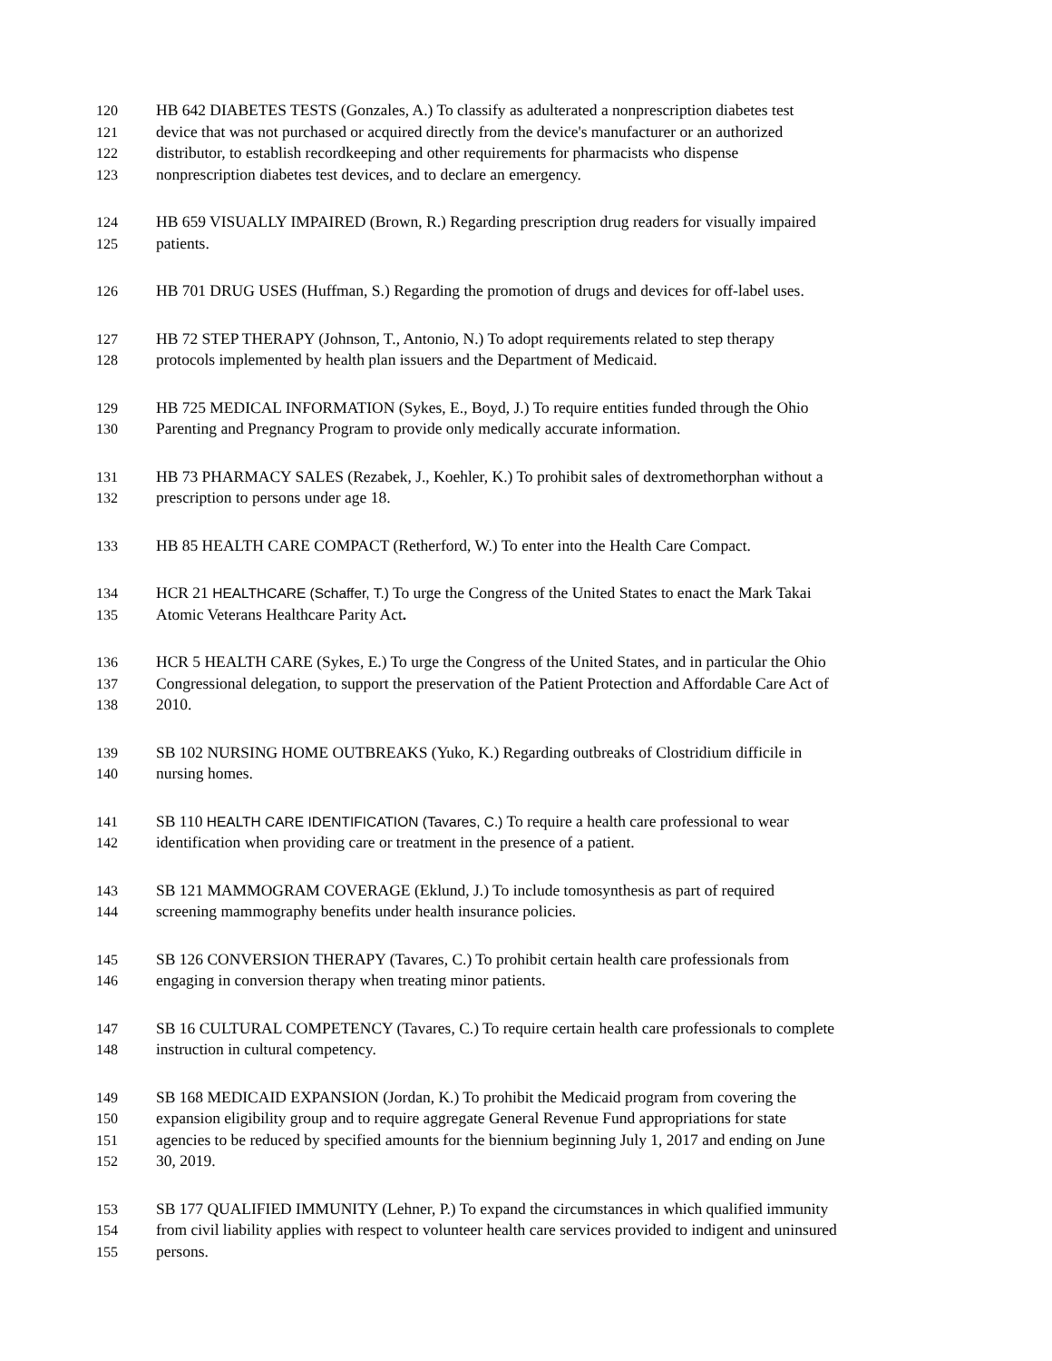120 HB 642 DIABETES TESTS (Gonzales, A.) To classify as adulterated a nonprescription diabetes test
121 device that was not purchased or acquired directly from the device's manufacturer or an authorized
122 distributor, to establish recordkeeping and other requirements for pharmacists who dispense
123 nonprescription diabetes test devices, and to declare an emergency.
124 HB 659 VISUALLY IMPAIRED (Brown, R.) Regarding prescription drug readers for visually impaired
125 patients.
126 HB 701 DRUG USES (Huffman, S.) Regarding the promotion of drugs and devices for off-label uses.
127 HB 72 STEP THERAPY (Johnson, T., Antonio, N.) To adopt requirements related to step therapy
128 protocols implemented by health plan issuers and the Department of Medicaid.
129 HB 725 MEDICAL INFORMATION (Sykes, E., Boyd, J.) To require entities funded through the Ohio
130 Parenting and Pregnancy Program to provide only medically accurate information.
131 HB 73 PHARMACY SALES (Rezabek, J., Koehler, K.) To prohibit sales of dextromethorphan without a
132 prescription to persons under age 18.
133 HB 85 HEALTH CARE COMPACT (Retherford, W.) To enter into the Health Care Compact.
134 HCR 21 HEALTHCARE (Schaffer, T.) To urge the Congress of the United States to enact the Mark Takai
135 Atomic Veterans Healthcare Parity Act.
136 HCR 5 HEALTH CARE (Sykes, E.) To urge the Congress of the United States, and in particular the Ohio
137 Congressional delegation, to support the preservation of the Patient Protection and Affordable Care Act of
138 2010.
139 SB 102 NURSING HOME OUTBREAKS (Yuko, K.) Regarding outbreaks of Clostridium difficile in
140 nursing homes.
141 SB 110 HEALTH CARE IDENTIFICATION (Tavares, C.) To require a health care professional to wear
142 identification when providing care or treatment in the presence of a patient.
143 SB 121 MAMMOGRAM COVERAGE (Eklund, J.) To include tomosynthesis as part of required
144 screening mammography benefits under health insurance policies.
145 SB 126 CONVERSION THERAPY (Tavares, C.) To prohibit certain health care professionals from
146 engaging in conversion therapy when treating minor patients.
147 SB 16 CULTURAL COMPETENCY (Tavares, C.) To require certain health care professionals to complete
148 instruction in cultural competency.
149 SB 168 MEDICAID EXPANSION (Jordan, K.) To prohibit the Medicaid program from covering the
150 expansion eligibility group and to require aggregate General Revenue Fund appropriations for state
151 agencies to be reduced by specified amounts for the biennium beginning July 1, 2017 and ending on June
152 30, 2019.
153 SB 177 QUALIFIED IMMUNITY (Lehner, P.) To expand the circumstances in which qualified immunity
154 from civil liability applies with respect to volunteer health care services provided to indigent and uninsured
155 persons.